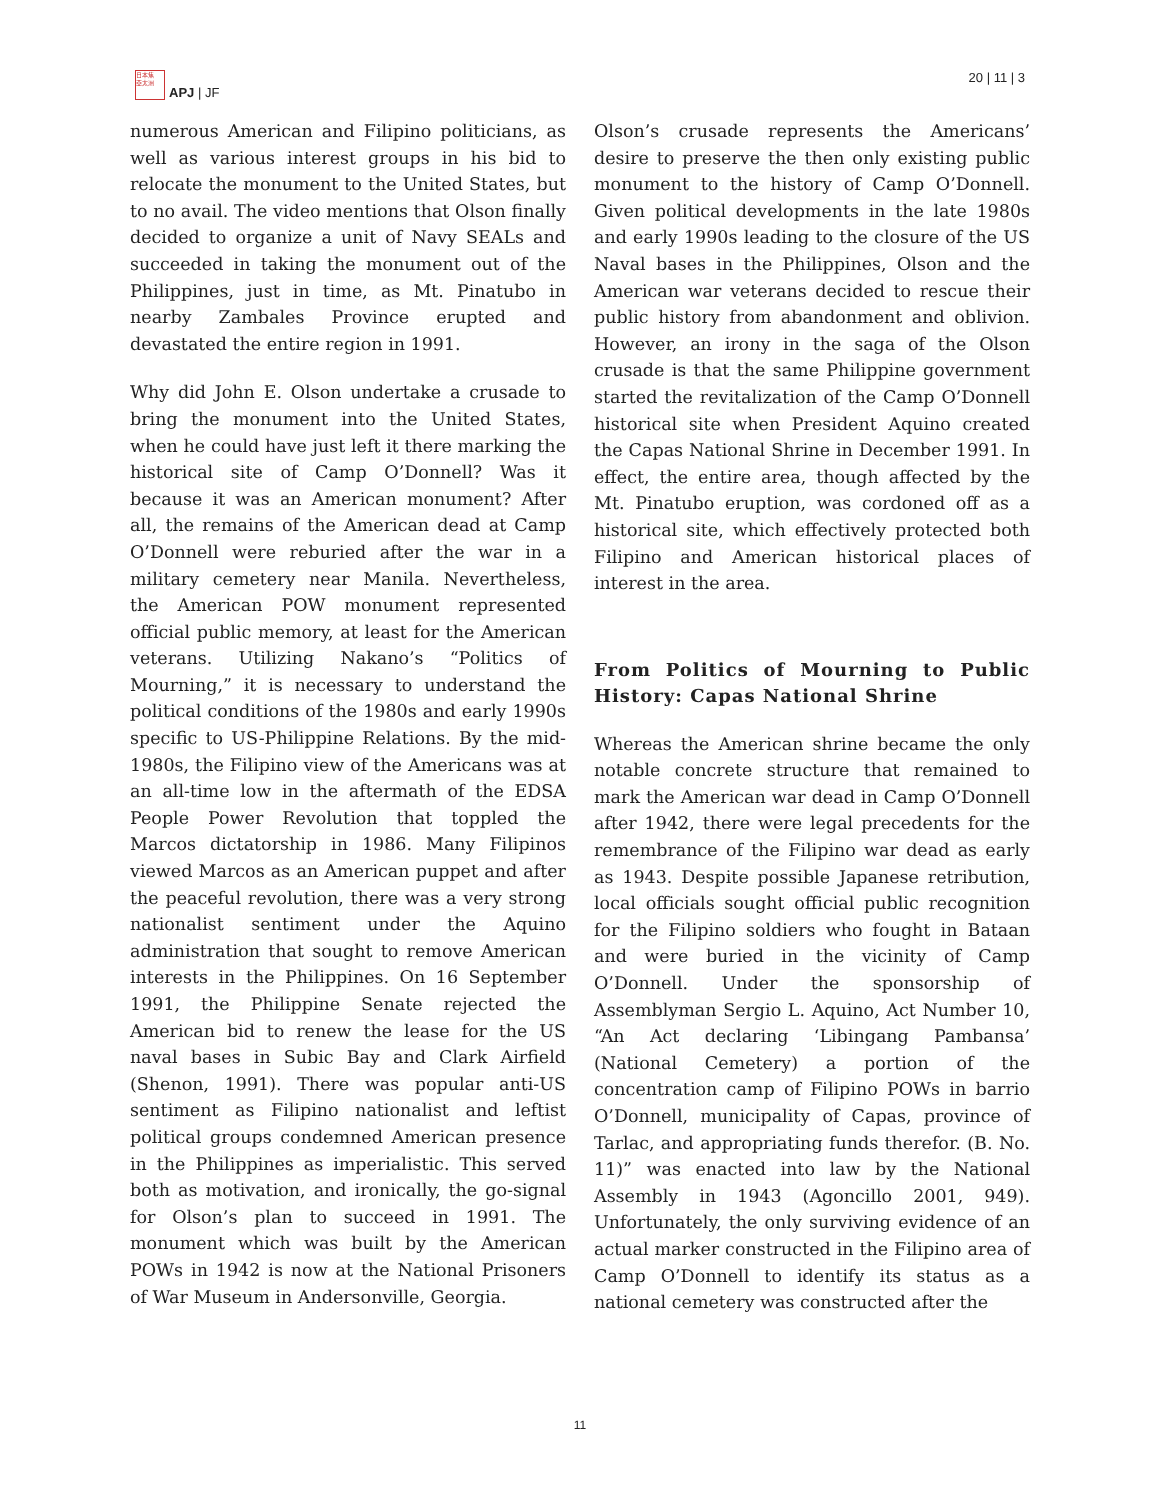日本焦
亞太洲
APJ | JF
20 | 11 | 3
numerous American and Filipino politicians, as well as various interest groups in his bid to relocate the monument to the United States, but to no avail. The video mentions that Olson finally decided to organize a unit of Navy SEALs and succeeded in taking the monument out of the Philippines, just in time, as Mt. Pinatubo in nearby Zambales Province erupted and devastated the entire region in 1991.
Why did John E. Olson undertake a crusade to bring the monument into the United States, when he could have just left it there marking the historical site of Camp O’Donnell? Was it because it was an American monument? After all, the remains of the American dead at Camp O’Donnell were reburied after the war in a military cemetery near Manila. Nevertheless, the American POW monument represented official public memory, at least for the American veterans. Utilizing Nakano’s “Politics of Mourning,” it is necessary to understand the political conditions of the 1980s and early 1990s specific to US-Philippine Relations. By the mid-1980s, the Filipino view of the Americans was at an all-time low in the aftermath of the EDSA People Power Revolution that toppled the Marcos dictatorship in 1986. Many Filipinos viewed Marcos as an American puppet and after the peaceful revolution, there was a very strong nationalist sentiment under the Aquino administration that sought to remove American interests in the Philippines. On 16 September 1991, the Philippine Senate rejected the American bid to renew the lease for the US naval bases in Subic Bay and Clark Airfield (Shenon, 1991). There was popular anti-US sentiment as Filipino nationalist and leftist political groups condemned American presence in the Philippines as imperialistic. This served both as motivation, and ironically, the go-signal for Olson’s plan to succeed in 1991. The monument which was built by the American POWs in 1942 is now at the National Prisoners of War Museum in Andersonville, Georgia.
Olson’s crusade represents the Americans’ desire to preserve the then only existing public monument to the history of Camp O’Donnell. Given political developments in the late 1980s and early 1990s leading to the closure of the US Naval bases in the Philippines, Olson and the American war veterans decided to rescue their public history from abandonment and oblivion. However, an irony in the saga of the Olson crusade is that the same Philippine government started the revitalization of the Camp O’Donnell historical site when President Aquino created the Capas National Shrine in December 1991. In effect, the entire area, though affected by the Mt. Pinatubo eruption, was cordoned off as a historical site, which effectively protected both Filipino and American historical places of interest in the area.
From Politics of Mourning to Public History: Capas National Shrine
Whereas the American shrine became the only notable concrete structure that remained to mark the American war dead in Camp O’Donnell after 1942, there were legal precedents for the remembrance of the Filipino war dead as early as 1943. Despite possible Japanese retribution, local officials sought official public recognition for the Filipino soldiers who fought in Bataan and were buried in the vicinity of Camp O’Donnell. Under the sponsorship of Assemblyman Sergio L. Aquino, Act Number 10, “An Act declaring ‘Libingang Pambansa’ (National Cemetery) a portion of the concentration camp of Filipino POWs in barrio O’Donnell, municipality of Capas, province of Tarlac, and appropriating funds therefor. (B. No. 11)” was enacted into law by the National Assembly in 1943 (Agoncillo 2001, 949). Unfortunately, the only surviving evidence of an actual marker constructed in the Filipino area of Camp O’Donnell to identify its status as a national cemetery was constructed after the
11